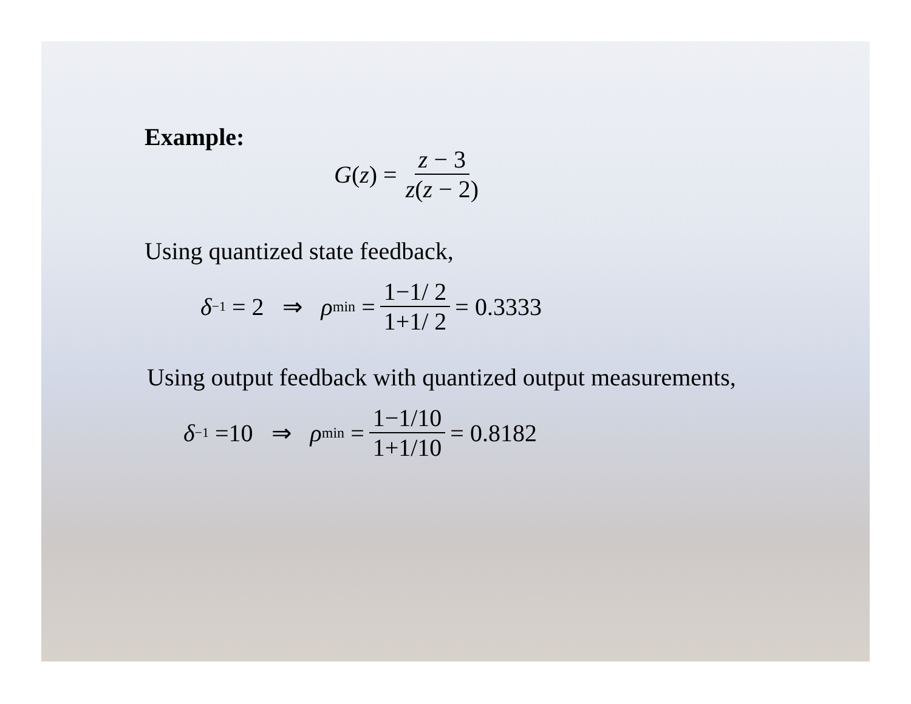Example:
G (z) = z − 3 z(z − 2)
Using quantized state feedback,
δ<sup>−1</sup> = 2 ⇒ ρ<sub>min</sub> = 1−1/ 2 1+1/ 2 = 0.3333
Using output feedback with quantized output measurements,
δ<sup>−1</sup> =10 ⇒ ρ<sub>min</sub> = 1−1/10 1+1/10 = 0.8182